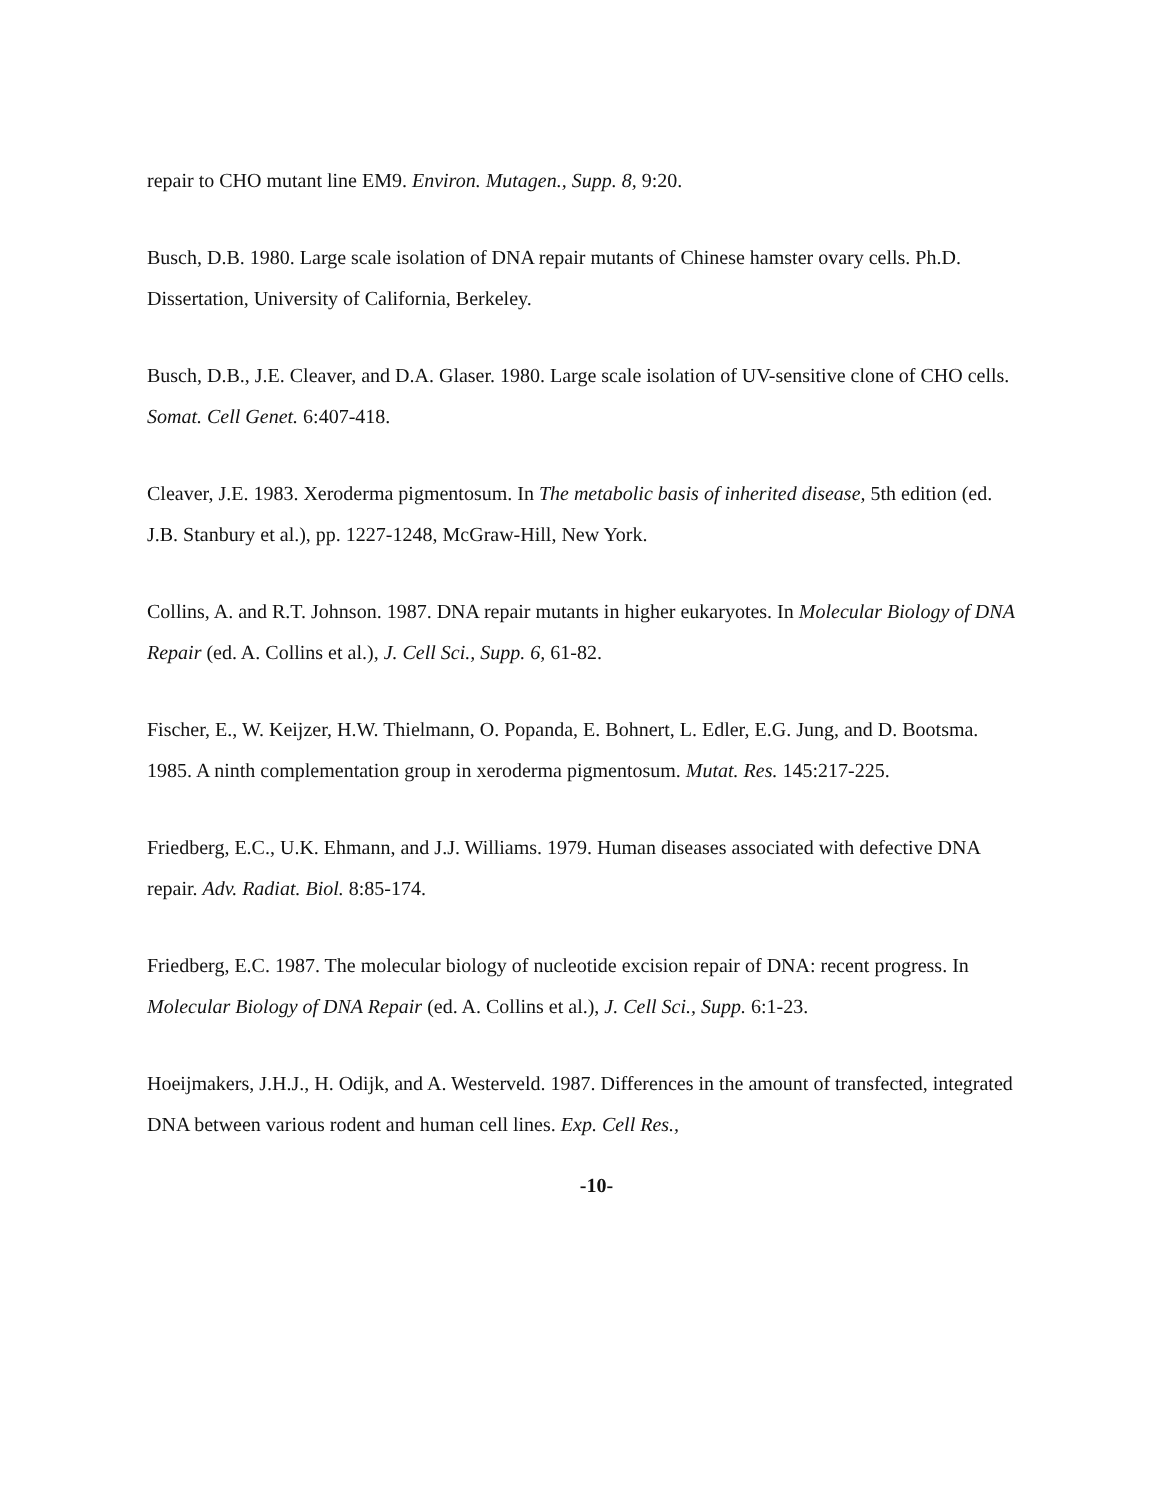repair to CHO mutant line EM9. Environ. Mutagen., Supp. 8, 9:20.
Busch, D.B. 1980. Large scale isolation of DNA repair mutants of Chinese hamster ovary cells. Ph.D. Dissertation, University of California, Berkeley.
Busch, D.B., J.E. Cleaver, and D.A. Glaser. 1980. Large scale isolation of UV-sensitive clone of CHO cells. Somat. Cell Genet. 6:407-418.
Cleaver, J.E. 1983. Xeroderma pigmentosum. In The metabolic basis of inherited disease, 5th edition (ed. J.B. Stanbury et al.), pp. 1227-1248, McGraw-Hill, New York.
Collins, A. and R.T. Johnson. 1987. DNA repair mutants in higher eukaryotes. In Molecular Biology of DNA Repair (ed. A. Collins et al.), J. Cell Sci., Supp. 6, 61-82.
Fischer, E., W. Keijzer, H.W. Thielmann, O. Popanda, E. Bohnert, L. Edler, E.G. Jung, and D. Bootsma. 1985. A ninth complementation group in xeroderma pigmentosum. Mutat. Res. 145:217-225.
Friedberg, E.C., U.K. Ehmann, and J.J. Williams. 1979. Human diseases associated with defective DNA repair. Adv. Radiat. Biol. 8:85-174.
Friedberg, E.C. 1987. The molecular biology of nucleotide excision repair of DNA: recent progress. In Molecular Biology of DNA Repair (ed. A. Collins et al.), J. Cell Sci., Supp. 6:1-23.
Hoeijmakers, J.H.J., H. Odijk, and A. Westerveld. 1987. Differences in the amount of transfected, integrated DNA between various rodent and human cell lines. Exp. Cell Res.,
-10-